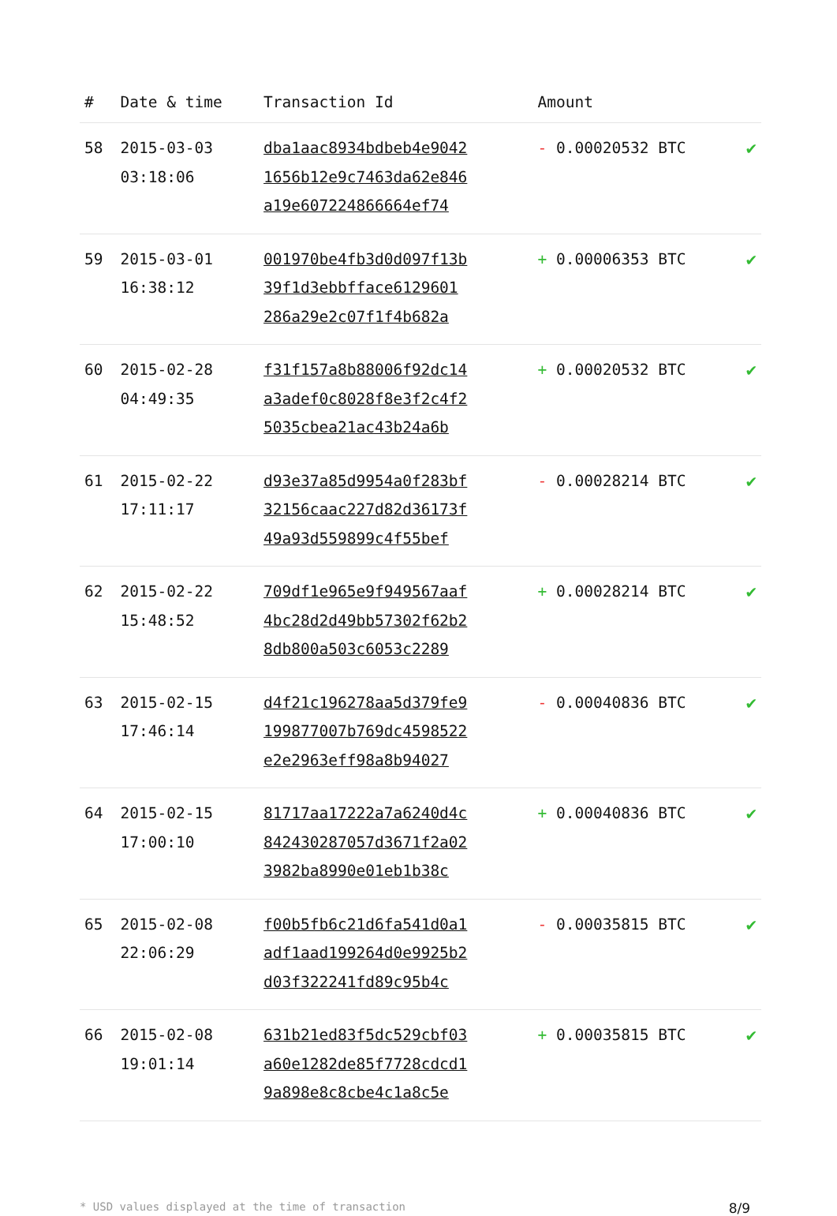| # | Date & time | Transaction Id | Amount | |
| --- | --- | --- | --- | --- |
| 58 | 2015-03-03 03:18:06 | dba1aac8934bdbeb4e9042 1656b12e9c7463da62e846 a19e607224866664ef74 | - 0.00020532 BTC | ✔ |
| 59 | 2015-03-01 16:38:12 | 001970be4fb3d0d097f13b 39f1d3ebbfface6129601 286a29e2c07f1f4b682a | + 0.00006353 BTC | ✔ |
| 60 | 2015-02-28 04:49:35 | f31f157a8b88006f92dc14 a3adef0c8028f8e3f2c4f2 5035cbea21ac43b24a6b | + 0.00020532 BTC | ✔ |
| 61 | 2015-02-22 17:11:17 | d93e37a85d9954a0f283bf 32156caac227d82d36173f 49a93d559899c4f55bef | - 0.00028214 BTC | ✔ |
| 62 | 2015-02-22 15:48:52 | 709df1e965e9f949567aaf 4bc28d2d49bb57302f62b2 8db800a503c6053c2289 | + 0.00028214 BTC | ✔ |
| 63 | 2015-02-15 17:46:14 | d4f21c196278aa5d379fe9 199877007b769dc4598522 e2e2963eff98a8b94027 | - 0.00040836 BTC | ✔ |
| 64 | 2015-02-15 17:00:10 | 81717aa17222a7a6240d4c 842430287057d3671f2a02 3982ba8990e01eb1b38c | + 0.00040836 BTC | ✔ |
| 65 | 2015-02-08 22:06:29 | f00b5fb6c21d6fa541d0a1 adf1aad199264d0e9925b2 d03f322241fd89c95b4c | - 0.00035815 BTC | ✔ |
| 66 | 2015-02-08 19:01:14 | 631b21ed83f5dc529cbf03 a60e1282de85f7728cdcd1 9a898e8c8cbe4c1a8c5e | + 0.00035815 BTC | ✔ |
* USD values displayed at the time of transaction 8/9